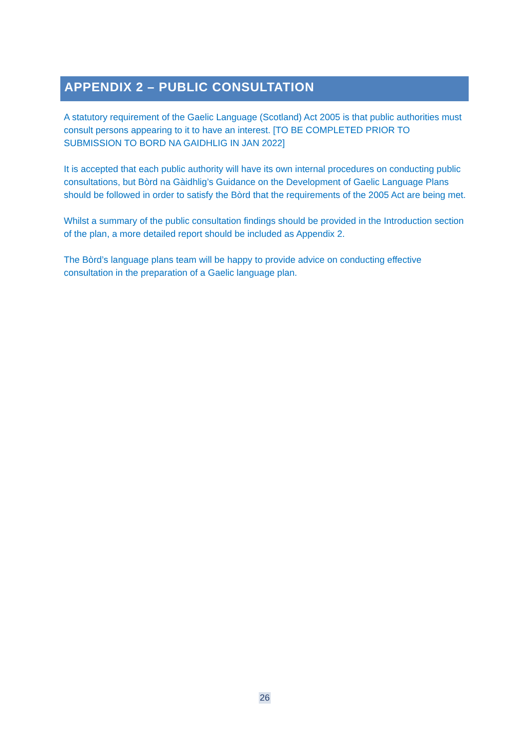APPENDIX 2 – PUBLIC CONSULTATION
A statutory requirement of the Gaelic Language (Scotland) Act 2005 is that public authorities must consult persons appearing to it to have an interest. [TO BE COMPLETED PRIOR TO SUBMISSION TO BORD NA GAIDHLIG IN JAN 2022]
It is accepted that each public authority will have its own internal procedures on conducting public consultations, but Bòrd na Gàidhlig’s Guidance on the Development of Gaelic Language Plans should be followed in order to satisfy the Bòrd that the requirements of the 2005 Act are being met.
Whilst a summary of the public consultation findings should be provided in the Introduction section of the plan, a more detailed report should be included as Appendix 2.
The Bòrd’s language plans team will be happy to provide advice on conducting effective consultation in the preparation of a Gaelic language plan.
26